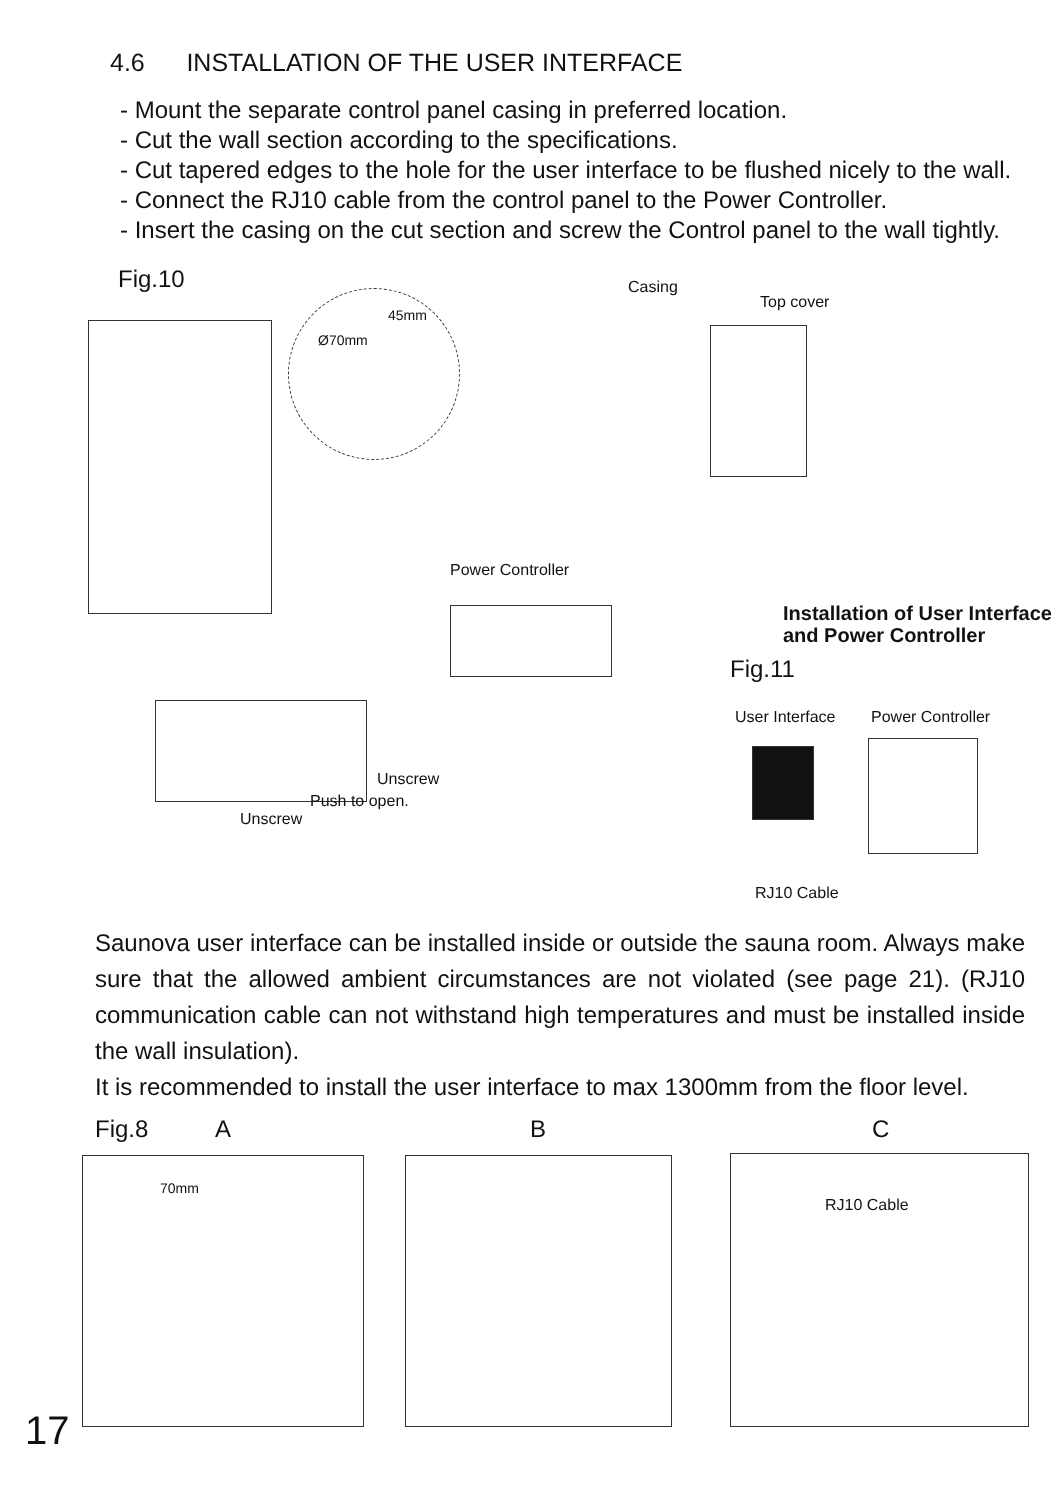4.6 INSTALLATION OF THE USER INTERFACE
- Mount the separate control panel casing in preferred location.
- Cut the wall section according to the specifications.
- Cut tapered edges to the hole for the user interface to be flushed nicely to the wall.
- Connect the RJ10 cable from the control panel to the Power Controller.
- Insert the casing on the cut section and screw the Control panel to the wall tightly.
Fig.10
45mm
Ø70mm
Casing
Top cover
Power Controller
Installation of User Interface
and Power Controller
Fig.11
Unscrew
Push to open.
Unscrew
User Interface Power Controller
RJ10 Cable
Saunova user interface can be installed inside or outside the sauna room. Always make sure that the allowed ambient circumstances are not violated (see page 21). (RJ10 communication cable can not withstand high temperatures and must be installed inside the wall insulation).
It is recommended to install the user interface to max 1300mm from the floor level.
Fig.8 A B C
70mm
RJ10 Cable
17